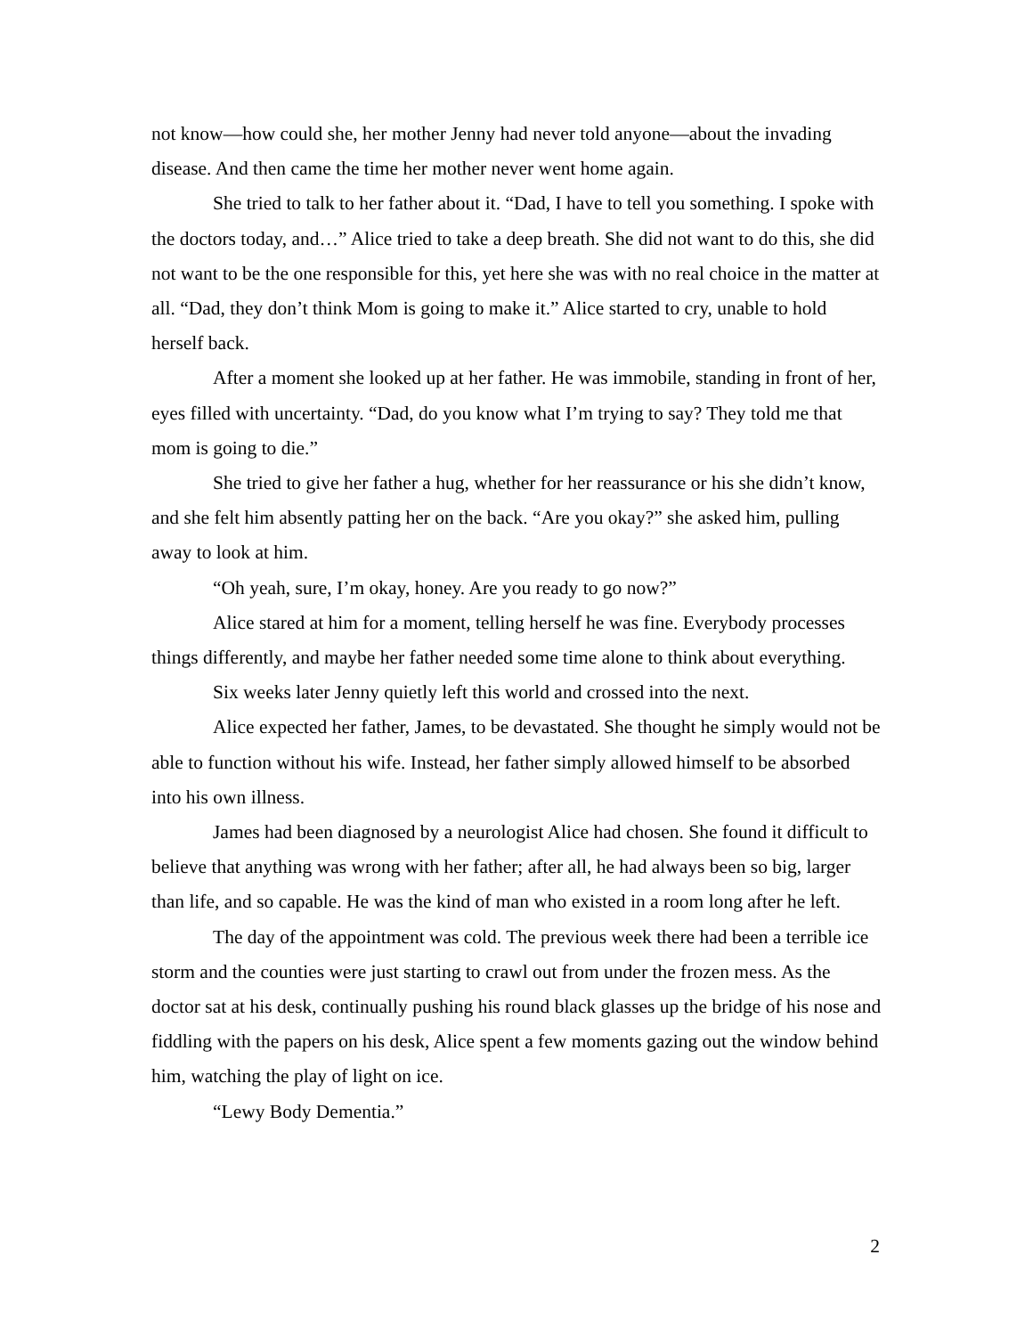not know—how could she, her mother Jenny had never told anyone—about the invading disease. And then came the time her mother never went home again.
She tried to talk to her father about it. “Dad, I have to tell you something. I spoke with the doctors today, and…” Alice tried to take a deep breath. She did not want to do this, she did not want to be the one responsible for this, yet here she was with no real choice in the matter at all. “Dad, they don’t think Mom is going to make it.” Alice started to cry, unable to hold herself back.
After a moment she looked up at her father. He was immobile, standing in front of her, eyes filled with uncertainty. “Dad, do you know what I’m trying to say? They told me that mom is going to die.”
She tried to give her father a hug, whether for her reassurance or his she didn’t know, and she felt him absently patting her on the back. “Are you okay?” she asked him, pulling away to look at him.
“Oh yeah, sure, I’m okay, honey. Are you ready to go now?”
Alice stared at him for a moment, telling herself he was fine. Everybody processes things differently, and maybe her father needed some time alone to think about everything.
Six weeks later Jenny quietly left this world and crossed into the next.
Alice expected her father, James, to be devastated. She thought he simply would not be able to function without his wife. Instead, her father simply allowed himself to be absorbed into his own illness.
James had been diagnosed by a neurologist Alice had chosen. She found it difficult to believe that anything was wrong with her father; after all, he had always been so big, larger than life, and so capable. He was the kind of man who existed in a room long after he left.
The day of the appointment was cold. The previous week there had been a terrible ice storm and the counties were just starting to crawl out from under the frozen mess. As the doctor sat at his desk, continually pushing his round black glasses up the bridge of his nose and fiddling with the papers on his desk, Alice spent a few moments gazing out the window behind him, watching the play of light on ice.
“Lewy Body Dementia.”
2